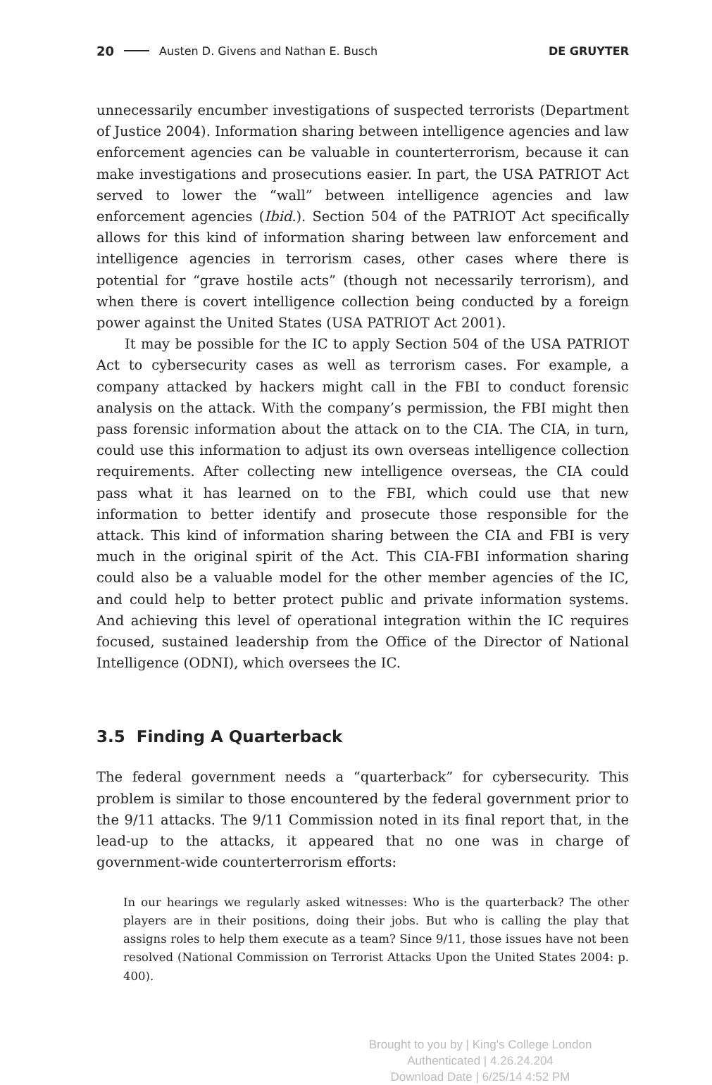20 Austen D. Givens and Nathan E. Busch DE GRUYTER
unnecessarily encumber investigations of suspected terrorists (Department of Justice 2004). Information sharing between intelligence agencies and law enforcement agencies can be valuable in counterterrorism, because it can make investigations and prosecutions easier. In part, the USA PATRIOT Act served to lower the “wall” between intelligence agencies and law enforcement agencies (Ibid.). Section 504 of the PATRIOT Act specifically allows for this kind of information sharing between law enforcement and intelligence agencies in terrorism cases, other cases where there is potential for “grave hostile acts” (though not necessarily terrorism), and when there is covert intelligence collection being conducted by a foreign power against the United States (USA PATRIOT Act 2001).
It may be possible for the IC to apply Section 504 of the USA PATRIOT Act to cybersecurity cases as well as terrorism cases. For example, a company attacked by hackers might call in the FBI to conduct forensic analysis on the attack. With the company’s permission, the FBI might then pass forensic information about the attack on to the CIA. The CIA, in turn, could use this information to adjust its own overseas intelligence collection requirements. After collecting new intelligence overseas, the CIA could pass what it has learned on to the FBI, which could use that new information to better identify and prosecute those responsible for the attack. This kind of information sharing between the CIA and FBI is very much in the original spirit of the Act. This CIA-FBI information sharing could also be a valuable model for the other member agencies of the IC, and could help to better protect public and private information systems. And achieving this level of operational integration within the IC requires focused, sustained leadership from the Office of the Director of National Intelligence (ODNI), which oversees the IC.
3.5 Finding A Quarterback
The federal government needs a “quarterback” for cybersecurity. This problem is similar to those encountered by the federal government prior to the 9/11 attacks. The 9/11 Commission noted in its final report that, in the lead-up to the attacks, it appeared that no one was in charge of government-wide counterterrorism efforts:
In our hearings we regularly asked witnesses: Who is the quarterback? The other players are in their positions, doing their jobs. But who is calling the play that assigns roles to help them execute as a team? Since 9/11, those issues have not been resolved (National Commission on Terrorist Attacks Upon the United States 2004: p. 400).
Brought to you by | King's College London
Authenticated | 4.26.24.204
Download Date | 6/25/14 4:52 PM